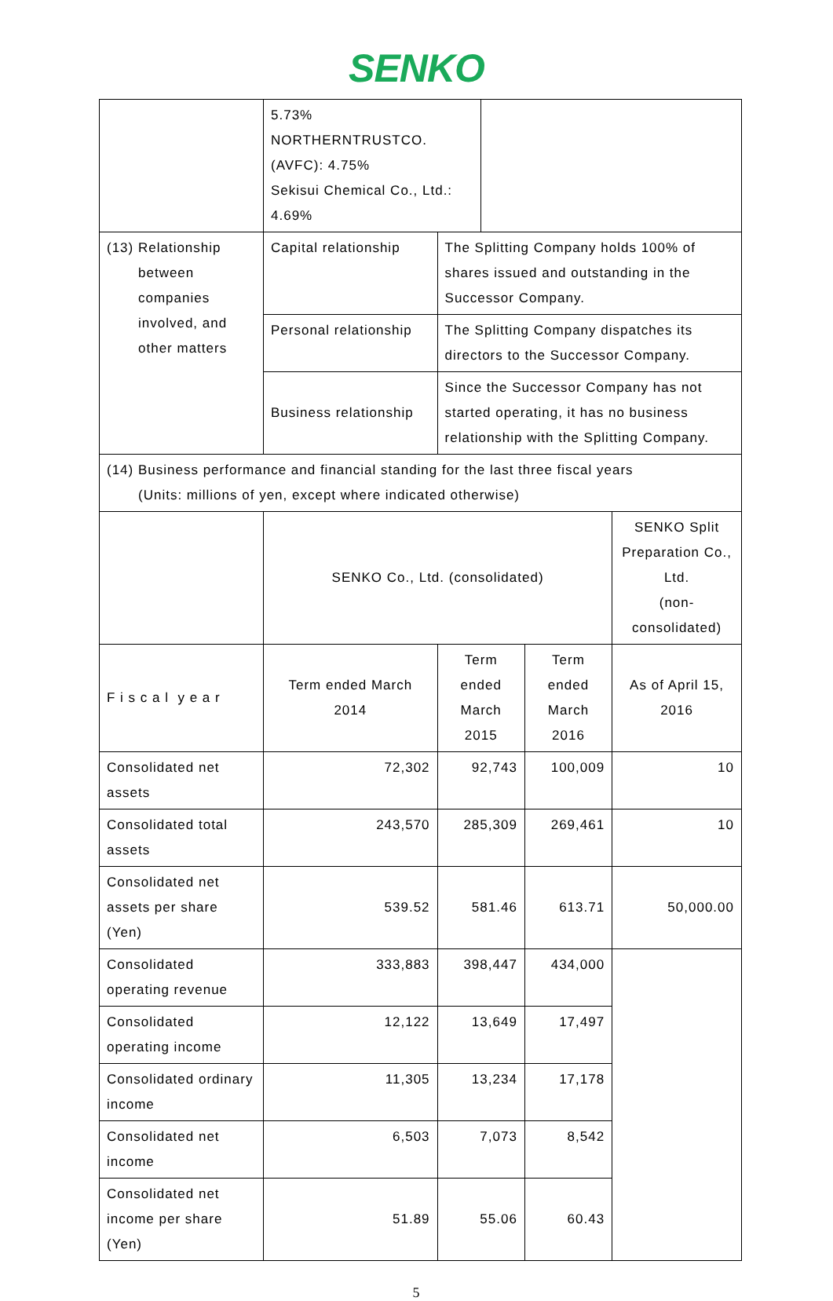SENKO
| | 5.73% NORTHERNTRUSTCO. (AVFC): 4.75% Sekisui Chemical Co., Ltd.: 4.69% | | | | |
| (13) Relationship between companies involved, and other matters | Capital relationship | The Splitting Company holds 100% of shares issued and outstanding in the Successor Company. | | | |
| | Personal relationship | The Splitting Company dispatches its directors to the Successor Company. | | | |
| | Business relationship | Since the Successor Company has not started operating, it has no business relationship with the Splitting Company. | | | |
| (14) Business performance and financial standing for the last three fiscal years (Units: millions of yen, except where indicated otherwise) | | | | | |
| | SENKO Co., Ltd. (consolidated) | | | | SENKO Split Preparation Co., Ltd. (non-consolidated) |
| F i s c a l y e a r | Term ended March 2014 | Term ended March 2015 | | Term ended March 2016 | As of April 15, 2016 |
| Consolidated net assets | 72,302 | 92,743 | | 100,009 | 10 |
| Consolidated total assets | 243,570 | 285,309 | | 269,461 | 10 |
| Consolidated net assets per share (Yen) | 539.52 | 581.46 | | 613.71 | 50,000.00 |
| Consolidated operating revenue | 333,883 | 398,447 | | 434,000 | |
| Consolidated operating income | 12,122 | 13,649 | | 17,497 | |
| Consolidated ordinary income | 11,305 | 13,234 | | 17,178 | |
| Consolidated net income | 6,503 | 7,073 | | 8,542 | |
| Consolidated net income per share (Yen) | 51.89 | 55.06 | | 60.43 | |
5